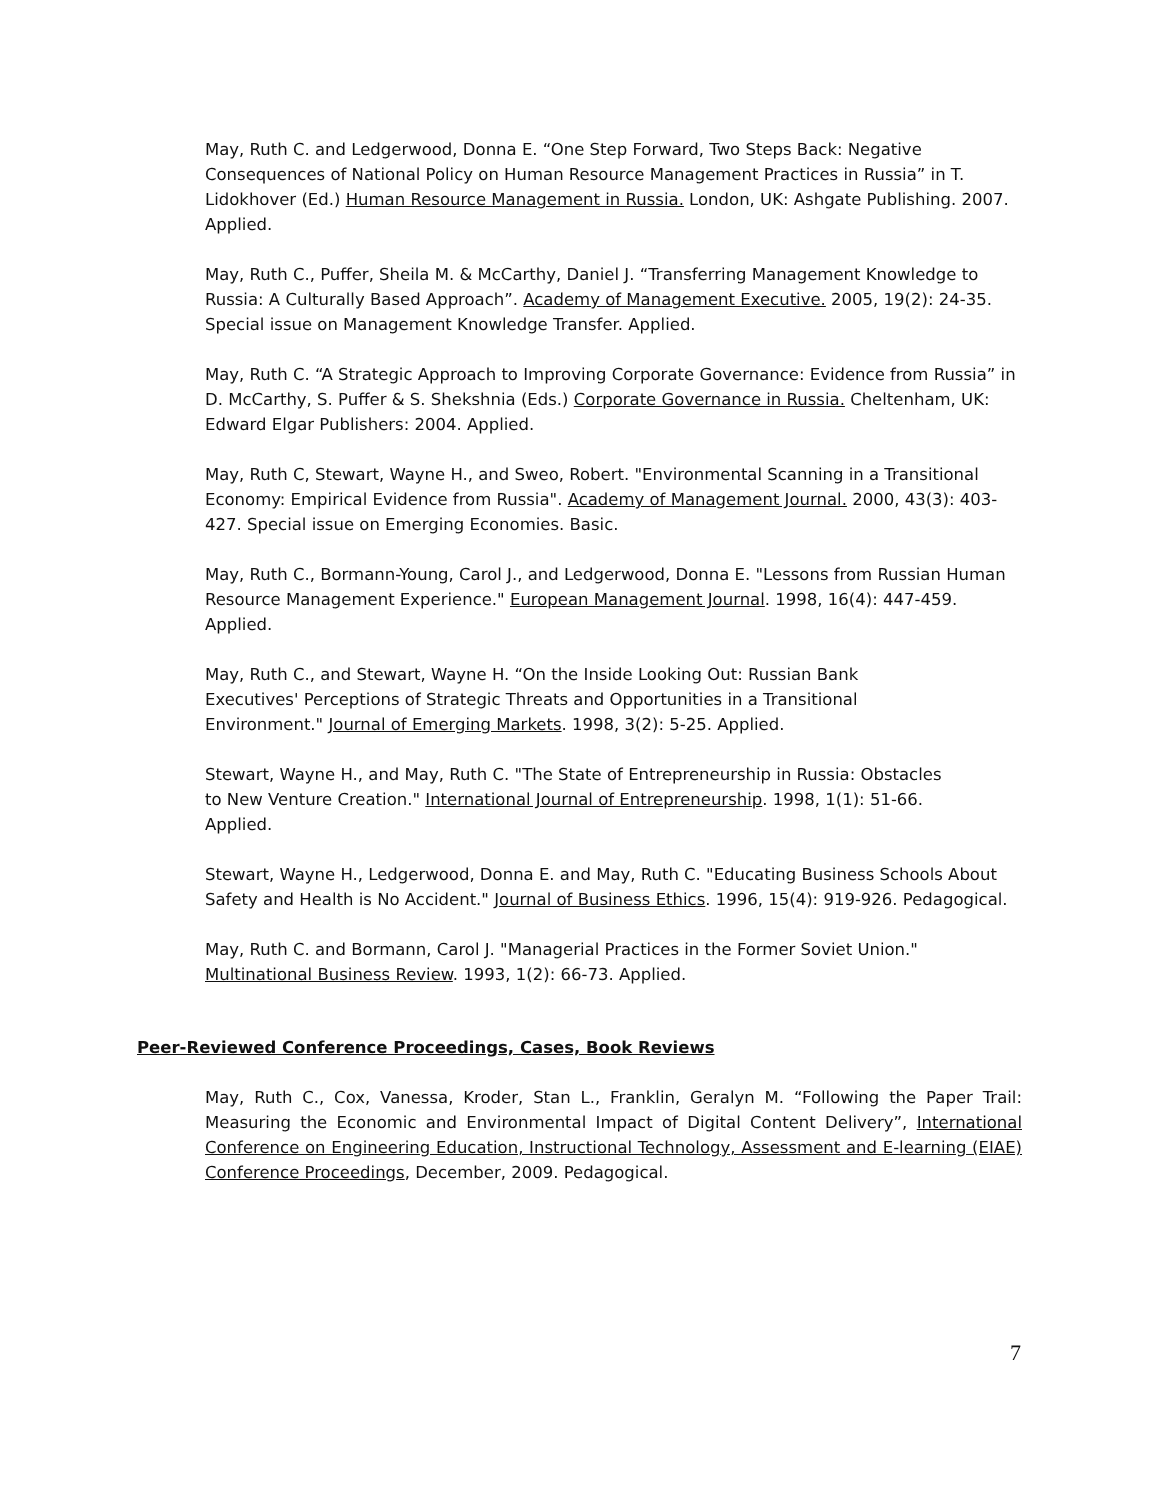May, Ruth C. and Ledgerwood, Donna E. “One Step Forward, Two Steps Back: Negative Consequences of National Policy on Human Resource Management Practices in Russia” in T. Lidokhover (Ed.) Human Resource Management in Russia. London, UK: Ashgate Publishing. 2007. Applied.
May, Ruth C., Puffer, Sheila M. & McCarthy, Daniel J. “Transferring Management Knowledge to Russia: A Culturally Based Approach”. Academy of Management Executive. 2005, 19(2): 24-35. Special issue on Management Knowledge Transfer. Applied.
May, Ruth C. “A Strategic Approach to Improving Corporate Governance: Evidence from Russia” in D. McCarthy, S. Puffer & S. Shekshnia (Eds.) Corporate Governance in Russia. Cheltenham, UK: Edward Elgar Publishers: 2004. Applied.
May, Ruth C, Stewart, Wayne H., and Sweo, Robert. "Environmental Scanning in a Transitional Economy: Empirical Evidence from Russia". Academy of Management Journal. 2000, 43(3): 403-427. Special issue on Emerging Economies. Basic.
May, Ruth C., Bormann-Young, Carol J., and Ledgerwood, Donna E. "Lessons from Russian Human Resource Management Experience." European Management Journal. 1998, 16(4): 447-459. Applied.
May, Ruth C., and Stewart, Wayne H. “On the Inside Looking Out: Russian Bank Executives' Perceptions of Strategic Threats and Opportunities in a Transitional Environment." Journal of Emerging Markets. 1998, 3(2): 5-25. Applied.
Stewart, Wayne H., and May, Ruth C. "The State of Entrepreneurship in Russia: Obstacles to New Venture Creation." International Journal of Entrepreneurship. 1998, 1(1): 51-66. Applied.
Stewart, Wayne H., Ledgerwood, Donna E. and May, Ruth C. "Educating Business Schools About Safety and Health is No Accident." Journal of Business Ethics. 1996, 15(4): 919-926. Pedagogical.
May, Ruth C. and Bormann, Carol J. "Managerial Practices in the Former Soviet Union." Multinational Business Review. 1993, 1(2): 66-73. Applied.
Peer-Reviewed Conference Proceedings, Cases, Book Reviews
May, Ruth C., Cox, Vanessa, Kroder, Stan L., Franklin, Geralyn M. “Following the Paper Trail: Measuring the Economic and Environmental Impact of Digital Content Delivery”, International Conference on Engineering Education, Instructional Technology, Assessment and E-learning (EIAE) Conference Proceedings, December, 2009. Pedagogical.
7